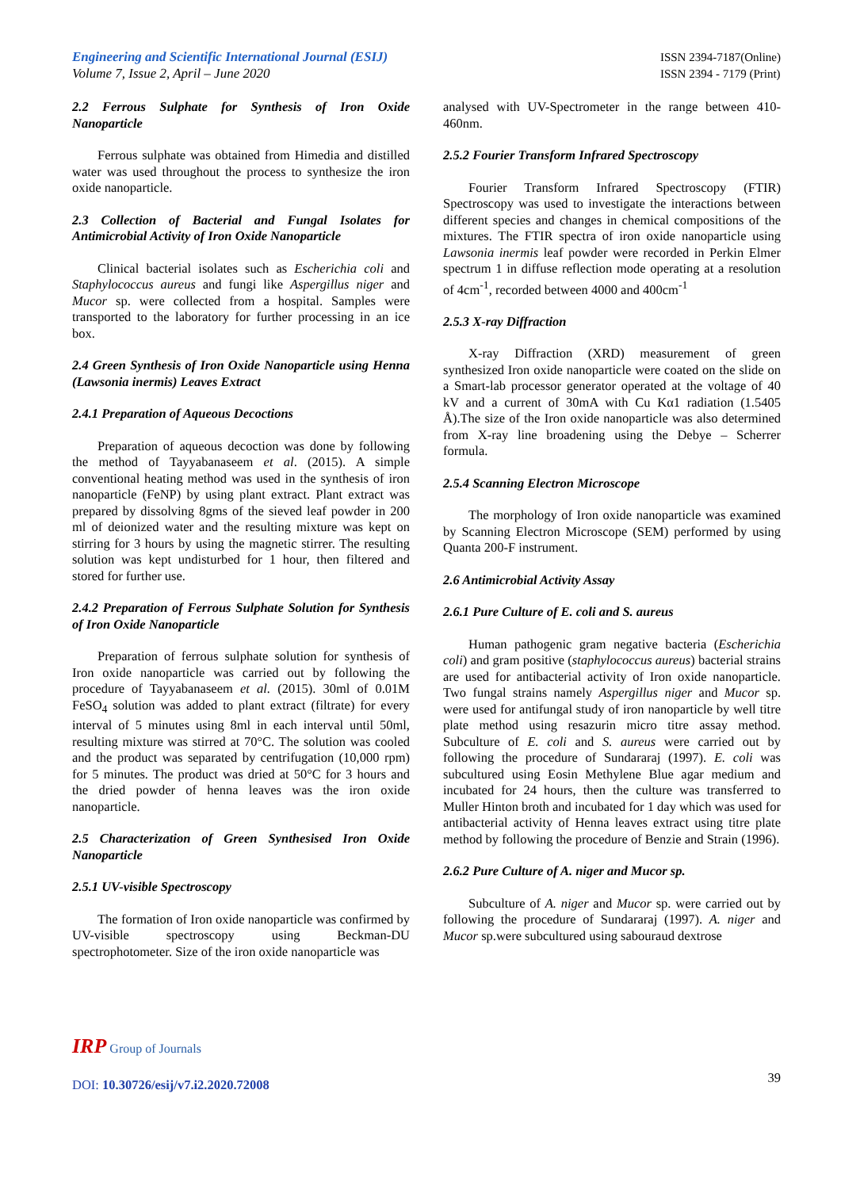Engineering and Scientific International Journal (ESIJ)
Volume 7, Issue 2, April – June 2020
ISSN 2394-7187(Online)
ISSN 2394 - 7179 (Print)
2.2 Ferrous Sulphate for Synthesis of Iron Oxide Nanoparticle
Ferrous sulphate was obtained from Himedia and distilled water was used throughout the process to synthesize the iron oxide nanoparticle.
2.3 Collection of Bacterial and Fungal Isolates for Antimicrobial Activity of Iron Oxide Nanoparticle
Clinical bacterial isolates such as Escherichia coli and Staphylococcus aureus and fungi like Aspergillus niger and Mucor sp. were collected from a hospital. Samples were transported to the laboratory for further processing in an ice box.
2.4 Green Synthesis of Iron Oxide Nanoparticle using Henna (Lawsonia inermis) Leaves Extract
2.4.1 Preparation of Aqueous Decoctions
Preparation of aqueous decoction was done by following the method of Tayyabanaseem et al. (2015). A simple conventional heating method was used in the synthesis of iron nanoparticle (FeNP) by using plant extract. Plant extract was prepared by dissolving 8gms of the sieved leaf powder in 200 ml of deionized water and the resulting mixture was kept on stirring for 3 hours by using the magnetic stirrer. The resulting solution was kept undisturbed for 1 hour, then filtered and stored for further use.
2.4.2 Preparation of Ferrous Sulphate Solution for Synthesis of Iron Oxide Nanoparticle
Preparation of ferrous sulphate solution for synthesis of Iron oxide nanoparticle was carried out by following the procedure of Tayyabanaseem et al. (2015). 30ml of 0.01M FeSO<sub>4</sub> solution was added to plant extract (filtrate) for every interval of 5 minutes using 8ml in each interval until 50ml, resulting mixture was stirred at 70°C. The solution was cooled and the product was separated by centrifugation (10,000 rpm) for 5 minutes. The product was dried at 50°C for 3 hours and the dried powder of henna leaves was the iron oxide nanoparticle.
2.5 Characterization of Green Synthesised Iron Oxide Nanoparticle
2.5.1 UV-visible Spectroscopy
The formation of Iron oxide nanoparticle was confirmed by UV-visible spectroscopy using Beckman-DU spectrophotometer. Size of the iron oxide nanoparticle was
analysed with UV-Spectrometer in the range between 410-460nm.
2.5.2 Fourier Transform Infrared Spectroscopy
Fourier Transform Infrared Spectroscopy (FTIR) Spectroscopy was used to investigate the interactions between different species and changes in chemical compositions of the mixtures. The FTIR spectra of iron oxide nanoparticle using Lawsonia inermis leaf powder were recorded in Perkin Elmer spectrum 1 in diffuse reflection mode operating at a resolution of 4cm<sup>-1</sup>, recorded between 4000 and 400cm<sup>-1</sup>
2.5.3 X-ray Diffraction
X-ray Diffraction (XRD) measurement of green synthesized Iron oxide nanoparticle were coated on the slide on a Smart-lab processor generator operated at the voltage of 40 kV and a current of 30mA with Cu Kα1 radiation (1.5405 Å).The size of the Iron oxide nanoparticle was also determined from X-ray line broadening using the Debye – Scherrer formula.
2.5.4 Scanning Electron Microscope
The morphology of Iron oxide nanoparticle was examined by Scanning Electron Microscope (SEM) performed by using Quanta 200-F instrument.
2.6 Antimicrobial Activity Assay
2.6.1 Pure Culture of E. coli and S. aureus
Human pathogenic gram negative bacteria (Escherichia coli) and gram positive (staphylococcus aureus) bacterial strains are used for antibacterial activity of Iron oxide nanoparticle. Two fungal strains namely Aspergillus niger and Mucor sp. were used for antifungal study of iron nanoparticle by well titre plate method using resazurin micro titre assay method. Subculture of E. coli and S. aureus were carried out by following the procedure of Sundararaj (1997). E. coli was subcultured using Eosin Methylene Blue agar medium and incubated for 24 hours, then the culture was transferred to Muller Hinton broth and incubated for 1 day which was used for antibacterial activity of Henna leaves extract using titre plate method by following the procedure of Benzie and Strain (1996).
2.6.2 Pure Culture of A. niger and Mucor sp.
Subculture of A. niger and Mucor sp. were carried out by following the procedure of Sundararaj (1997). A. niger and Mucor sp.were subcultured using sabouraud dextrose
IRP Group of Journals
39
DOI: 10.30726/esij/v7.i2.2020.72008